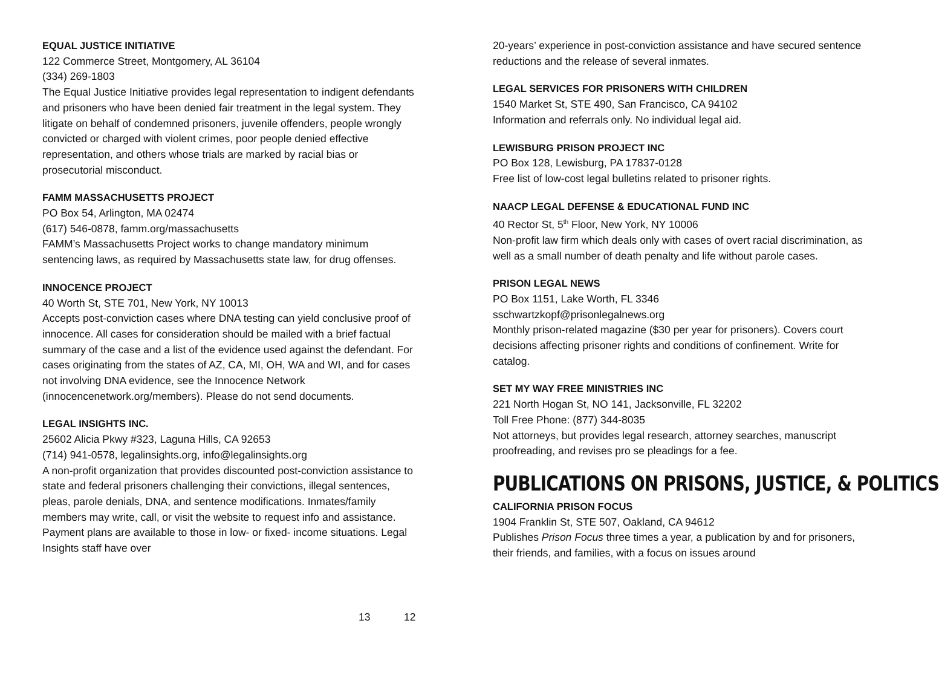EQUAL JUSTICE INITIATIVE
122 Commerce Street, Montgomery, AL 36104
(334) 269-1803
The Equal Justice Initiative provides legal representation to indigent defendants and prisoners who have been denied fair treatment in the legal system. They litigate on behalf of condemned prisoners, juvenile offenders, people wrongly convicted or charged with violent crimes, poor people denied effective representation, and others whose trials are marked by racial bias or prosecutorial misconduct.
FAMM MASSACHUSETTS PROJECT
PO Box 54, Arlington, MA 02474
(617) 546-0878, famm.org/massachusetts
FAMM’s Massachusetts Project works to change mandatory minimum sentencing laws, as required by Massachusetts state law, for drug offenses.
INNOCENCE PROJECT
40 Worth St, STE 701, New York, NY 10013
Accepts post-conviction cases where DNA testing can yield conclusive proof of innocence. All cases for consideration should be mailed with a brief factual summary of the case and a list of the evidence used against the defendant. For cases originating from the states of AZ, CA, MI, OH, WA and WI, and for cases not involving DNA evidence, see the Innocence Network (innocencenetwork.org/members). Please do not send documents.
LEGAL INSIGHTS INC.
25602 Alicia Pkwy #323, Laguna Hills, CA 92653
(714) 941-0578, legalinsights.org, info@legalinsights.org
A non-profit organization that provides discounted post-conviction assistance to state and federal prisoners challenging their convictions, illegal sentences, pleas, parole denials, DNA, and sentence modifications. Inmates/family members may write, call, or visit the website to request info and assistance. Payment plans are available to those in low- or fixed- income situations. Legal Insights staff have over
12
20-years’ experience in post-conviction assistance and have secured sentence reductions and the release of several inmates.
LEGAL SERVICES FOR PRISONERS WITH CHILDREN
1540 Market St, STE 490, San Francisco, CA 94102
Information and referrals only. No individual legal aid.
LEWISBURG PRISON PROJECT INC
PO Box 128, Lewisburg, PA 17837-0128
Free list of low-cost legal bulletins related to prisoner rights.
NAACP LEGAL DEFENSE & EDUCATIONAL FUND INC
40 Rector St, 5<sup>th</sup> Floor, New York, NY 10006
Non-profit law firm which deals only with cases of overt racial discrimination, as well as a small number of death penalty and life without parole cases.
PRISON LEGAL NEWS
PO Box 1151, Lake Worth, FL 3346
sschwartzkopf@prisonlegalnews.org
Monthly prison-related magazine ($30 per year for prisoners). Covers court decisions affecting prisoner rights and conditions of confinement. Write for catalog.
SET MY WAY FREE MINISTRIES INC
221 North Hogan St, NO 141, Jacksonville, FL 32202
Toll Free Phone: (877) 344-8035
Not attorneys, but provides legal research, attorney searches, manuscript proofreading, and revises pro se pleadings for a fee.
PUBLICATIONS ON PRISONS, JUSTICE, & POLITICS
CALIFORNIA PRISON FOCUS
1904 Franklin St, STE 507, Oakland, CA 94612
Publishes Prison Focus three times a year, a publication by and for prisoners, their friends, and families, with a focus on issues around
13